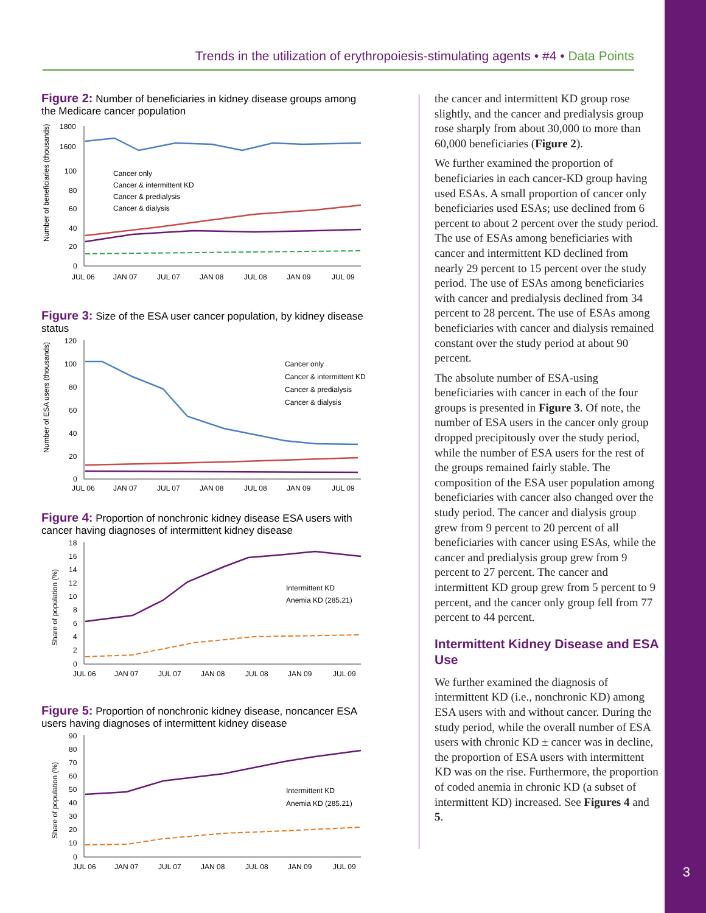3
Trends in the utilization of erythropoiesis-stimulating agents • #4 • Data Points
Figure 2: Number of beneficiaries in kidney disease groups among the Medicare cancer population
1800
1600
100
80
60
40
20
0
Cancer only
Cancer & intermittent KD
Cancer & predialysis
Cancer & dialysis
JUL 06
JAN 07
JUL 07
JAN 08
JUL 08
JAN 09
JUL 09
Number of beneficiaries (thousands)
Figure 3: Size of the ESA user cancer population, by kidney disease status
120
100
80
60
40
20
0
Cancer only
Cancer & intermittent KD
Cancer & predialysis
Cancer & dialysis
JUL 06
JAN 07
JUL 07
JAN 08
JUL 08
JAN 09
JUL 09
Number of ESA users (thousands)
Figure 4: Proportion of nonchronic kidney disease ESA users with cancer having diagnoses of intermittent kidney disease
18
16
14
12
10
8
6
4
2
0
Intermittent KD
Anemia KD (285.21)
JUL 06
JAN 07
JUL 07
JAN 08
JUL 08
JAN 09
JUL 09
Share of population (%)
Figure 5: Proportion of nonchronic kidney disease, noncancer ESA users having diagnoses of intermittent kidney disease
90
80
70
60
50
40
30
20
10
0
Intermittent KD
Anemia KD (285.21)
JUL 06
JAN 07
JUL 07
JAN 08
JUL 08
JAN 09
JUL 09
Share of population (%)
the cancer and intermittent KD group rose slightly, and the cancer and predialysis group rose sharply from about 30,000 to more than 60,000 beneficiaries (Figure 2).
We further examined the proportion of beneficiaries in each cancer-KD group having used ESAs. A small proportion of cancer only beneficiaries used ESAs; use declined from 6 percent to about 2 percent over the study period. The use of ESAs among beneficiaries with cancer and intermittent KD declined from nearly 29 percent to 15 percent over the study period. The use of ESAs among beneficiaries with cancer and predialysis declined from 34 percent to 28 percent. The use of ESAs among beneficiaries with cancer and dialysis remained constant over the study period at about 90 percent.
The absolute number of ESA-using beneficiaries with cancer in each of the four groups is presented in Figure 3. Of note, the number of ESA users in the cancer only group dropped precipitously over the study period, while the number of ESA users for the rest of the groups remained fairly stable. The composition of the ESA user population among beneficiaries with cancer also changed over the study period. The cancer and dialysis group grew from 9 percent to 20 percent of all beneficiaries with cancer using ESAs, while the cancer and predialysis group grew from 9 percent to 27 percent. The cancer and intermittent KD group grew from 5 percent to 9 percent, and the cancer only group fell from 77 percent to 44 percent.
Intermittent Kidney Disease and ESA Use
We further examined the diagnosis of intermittent KD (i.e., nonchronic KD) among ESA users with and without cancer. During the study period, while the overall number of ESA users with chronic KD ± cancer was in decline, the proportion of ESA users with intermittent KD was on the rise. Furthermore, the proportion of coded anemia in chronic KD (a subset of intermittent KD) increased. See Figures 4 and 5.